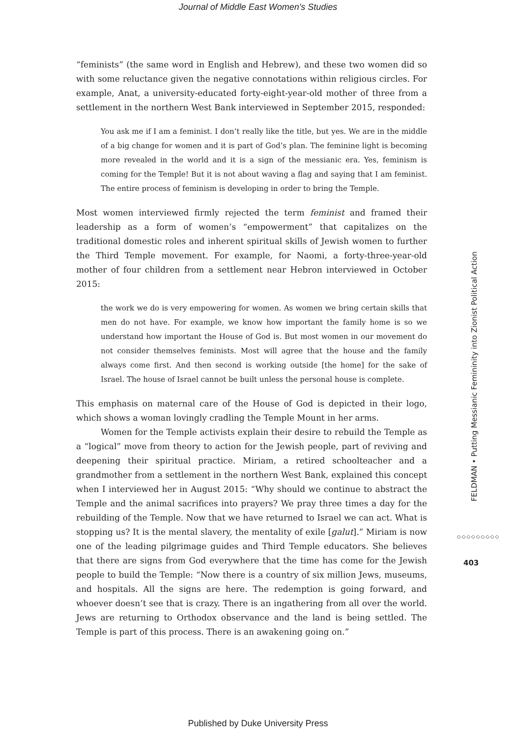Journal of Middle East Women's Studies
“feminists” (the same word in English and Hebrew), and these two women did so with some reluctance given the negative connotations within religious circles. For example, Anat, a university-educated forty-eight-year-old mother of three from a settlement in the northern West Bank interviewed in September 2015, responded:
You ask me if I am a feminist. I don’t really like the title, but yes. We are in the middle of a big change for women and it is part of God’s plan. The feminine light is becoming more revealed in the world and it is a sign of the messianic era. Yes, feminism is coming for the Temple! But it is not about waving a flag and saying that I am feminist. The entire process of feminism is developing in order to bring the Temple.
Most women interviewed firmly rejected the term feminist and framed their leadership as a form of women’s “empowerment” that capitalizes on the traditional domestic roles and inherent spiritual skills of Jewish women to further the Third Temple movement. For example, for Naomi, a forty-three-year-old mother of four children from a settlement near Hebron interviewed in October 2015:
the work we do is very empowering for women. As women we bring certain skills that men do not have. For example, we know how important the family home is so we understand how important the House of God is. But most women in our movement do not consider themselves feminists. Most will agree that the house and the family always come first. And then second is working outside [the home] for the sake of Israel. The house of Israel cannot be built unless the personal house is complete.
This emphasis on maternal care of the House of God is depicted in their logo, which shows a woman lovingly cradling the Temple Mount in her arms.
Women for the Temple activists explain their desire to rebuild the Temple as a “logical” move from theory to action for the Jewish people, part of reviving and deepening their spiritual practice. Miriam, a retired schoolteacher and a grandmother from a settlement in the northern West Bank, explained this concept when I interviewed her in August 2015: “Why should we continue to abstract the Temple and the animal sacrifices into prayers? We pray three times a day for the rebuilding of the Temple. Now that we have returned to Israel we can act. What is stopping us? It is the mental slavery, the mentality of exile [galut].” Miriam is now one of the leading pilgrimage guides and Third Temple educators. She believes that there are signs from God everywhere that the time has come for the Jewish people to build the Temple: “Now there is a country of six million Jews, museums, and hospitals. All the signs are here. The redemption is going forward, and whoever doesn’t see that is crazy. There is an ingathering from all over the world. Jews are returning to Orthodox observance and the land is being settled. The Temple is part of this process. There is an awakening going on.”
FELDMAN • Putting Messianic Femininity into Zionist Political Action
◇◇◇◇◇◇◇◇◇
403
Published by Duke University Press